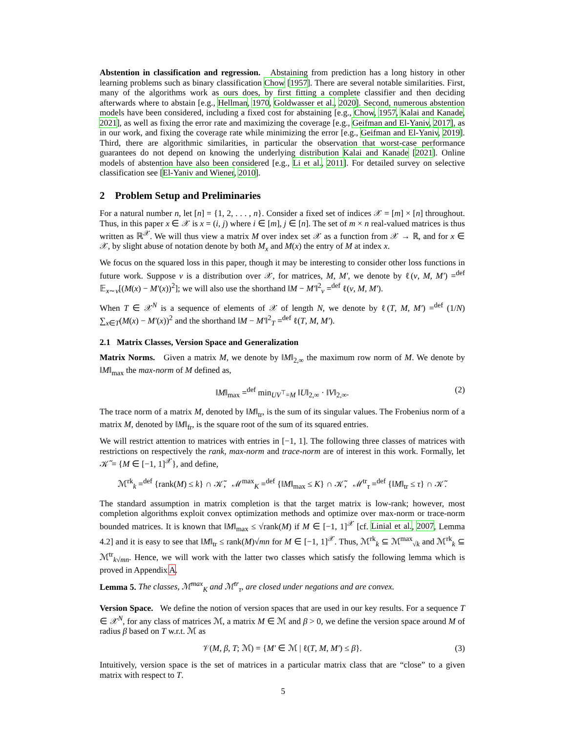Abstention in classification and regression. Abstaining from prediction has a long history in other learning problems such as binary classification Chow [1957]. There are several notable similarities. First, many of the algorithms work as ours does, by first fitting a complete classifier and then deciding afterwards where to abstain [e.g., Hellman, 1970, Goldwasser et al., 2020]. Second, numerous abstention models have been considered, including a fixed cost for abstaining [e.g., Chow, 1957, Kalai and Kanade, 2021], as well as fixing the error rate and maximizing the coverage [e.g., Geifman and El-Yaniv, 2017], as in our work, and fixing the coverage rate while minimizing the error [e.g., Geifman and El-Yaniv, 2019]. Third, there are algorithmic similarities, in particular the observation that worst-case performance guarantees do not depend on knowing the underlying distribution Kalai and Kanade [2021]. Online models of abstention have also been considered [e.g., Li et al., 2011]. For detailed survey on selective classification see [El-Yaniv and Wiener, 2010].
2 Problem Setup and Preliminaries
For a natural number n, let [n] = {1, 2, . . . , n}. Consider a fixed set of indices 𝒳 = [m] × [n] throughout. Thus, in this paper x ∈ 𝒳 is x = (i, j) where i ∈ [m], j ∈ [n]. The set of m × n real-valued matrices is thus written as ℝ<sup>𝒳</sup>. We will thus view a matrix M over index set 𝒳 as a function from 𝒳 → ℝ, and for x ∈ 𝒳, by slight abuse of notation denote by both M<sub>x</sub> and M(x) the entry of M at index x.
We focus on the squared loss in this paper, though it may be interesting to consider other loss functions in future work. Suppose ν is a distribution over 𝒳, for matrices, M, M′, we denote by ℓ(ν, M, M′) =<sup>def</sup> 𝔼<sub>x∼ν</sub>[(M(x) − M′(x))<sup>2</sup>]; we will also use the shorthand ‖M − M′‖<sup>2</sup><sub>ν</sub> =<sup>def</sup> ℓ(ν, M, M′).
When T ∈ 𝒳<sup>N</sup> is a sequence of elements of 𝒳 of length N, we denote by ℓ(T, M, M′) =<sup>def</sup> (1/N) ∑<sub>x∈T</sub>(M(x) − M′(x))<sup>2</sup> and the shorthand ‖M − M′‖<sup>2</sup><sub>T</sub> =<sup>def</sup> ℓ(T, M, M′).
2.1 Matrix Classes, Version Space and Generalization
Matrix Norms. Given a matrix M, we denote by ‖M‖<sub>2,∞</sub> the maximum row norm of M. We denote by ‖M‖<sub>max</sub> the max-norm of M defined as,
‖M‖<sub>max</sub> =<sup>def</sup> min<sub>UV<sup>⊤</sup>=M</sub> ‖U‖<sub>2,∞</sub> · ‖V‖<sub>2,∞</sub>. (2)
The trace norm of a matrix M, denoted by ‖M‖<sub>tr</sub>, is the sum of its singular values. The Frobenius norm of a matrix M, denoted by ‖M‖<sub>fr</sub>, is the square root of the sum of its squared entries.
We will restrict attention to matrices with entries in [−1, 1]. The following three classes of matrices with restrictions on respectively the rank, max-norm and trace-norm are of interest in this work. Formally, let 𝒦̃ = {M ∈ [−1, 1]<sup>𝒳</sup>}, and define,
ℳ<sup>rk</sup><sub>k</sub> =<sup>def</sup> {rank(M) ≤ k} ∩ 𝒦̃, ℳ<sup>max</sup><sub>K</sub> =<sup>def</sup> {‖M‖<sub>max</sub> ≤ K} ∩ 𝒦̃, ℳ<sup>tr</sup><sub>τ</sub> =<sup>def</sup> {‖M‖<sub>tr</sub> ≤ τ} ∩ 𝒦̃.
The standard assumption in matrix completion is that the target matrix is low-rank; however, most completion algorithms exploit convex optimization methods and optimize over max-norm or trace-norm bounded matrices. It is known that ‖M‖<sub>max</sub> ≤ √rank(M) if M ∈ [−1, 1]<sup>𝒳</sup> [cf. Linial et al., 2007, Lemma 4.2] and it is easy to see that ‖M‖<sub>tr</sub> ≤ rank(M)√mn for M ∈ [−1, 1]<sup>𝒳</sup>. Thus, ℳ<sup>rk</sup><sub>k</sub> ⊆ ℳ<sup>max</sup><sub>√k</sub> and ℳ<sup>rk</sup><sub>k</sub> ⊆ ℳ<sup>tr</sup><sub>k√mn</sub>. Hence, we will work with the latter two classes which satisfy the following lemma which is proved in Appendix A.
Lemma 5. The classes, ℳ<sup>max</sup><sub>K</sub> and ℳ<sup>tr</sup><sub>τ</sub>, are closed under negations and are convex.
Version Space. We define the notion of version spaces that are used in our key results. For a sequence T ∈ 𝒳<sup>N</sup>, for any class of matrices ℳ, a matrix M ∈ ℳ and β > 0, we define the version space around M of radius β based on T w.r.t. ℳ as
𝒱(M, β, T; ℳ) = {M′ ∈ ℳ | ℓ(T, M, M′) ≤ β}. (3)
Intuitively, version space is the set of matrices in a particular matrix class that are “close” to a given matrix with respect to T.
5